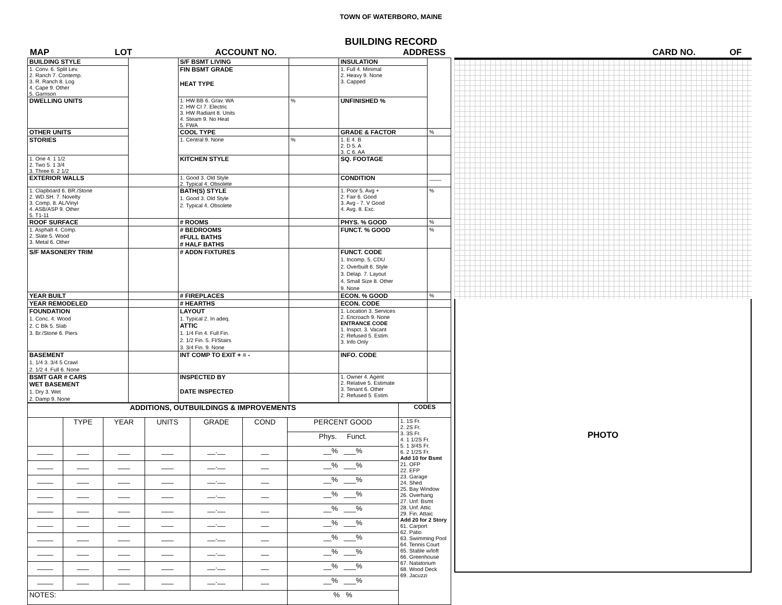TOWN OF WATERBORO, MAINE
BUILDING RECORD
MAP LOT ACCOUNT NO. ADDRESS CARD NO. OF
| BUILDING STYLE | | S/F BSMT LIVING | | INSULATION | |
| 1. Conv. 6. Split Lev. 2. Ranch 7. Contemp. 3. R. Ranch 8. Log 4. Cape 9. Other 5. Garrison | | FIN BSMT GRADE HEAT TYPE | | 1. Full 4. Minimal 2. Heavy 9. None 3. Capped | |
| DWELLING UNITS | | 1. HW BB 6. Grav. WA 2. HW CI 7. Electric 3. HW Radiant 8. Units 4. Steam 9. No Heat 5. FWA | % | UNFINISHED % | |
| OTHER UNITS | | COOL TYPE | | GRADE & FACTOR | % |
| STORIES | | 1. Central 9. None | % | 1. E 4. B 2. D 5. A 3. C 6. AA | |
| 1. One 4. 1 1/2 2. Two 5. 1 3/4 3. Three 6. 2 1/2 | | KITCHEN STYLE | | SQ. FOOTAGE | |
| EXTERIOR WALLS | | 1. Good 3. Old Style 2. Typical 4. Obsolete | | CONDITION | ____ |
| 1. Clapboard 6. BR./Stone 2. WD.SH. 7. Novelty 3. Comp. 8. AL/Vinyl 4. ASB/ASP 9. Other 5. T1-11 | | BATH(S) STYLE 1. Good 3. Old Style 2. Typical 4. Obsolete | | 1. Poor 5. Avg + 2. Fair 6. Good 3. Avg - 7. V Good 4. Avg. 8. Exc. | % |
| ROOF SURFACE | | # ROOMS | | PHYS. % GOOD | % |
| 1. Asphalt 4. Comp. 2. Slate 5. Wood 3. Metal 6. Other | | # BEDROOMS #FULL BATHS # HALF BATHS | | FUNCT. % GOOD | % |
| S/F MASONERY TRIM | | # ADDN FIXTURES | | FUNCT. CODE 1. Incomp. 5. CDU 2. Overbuilt 6. Style 3. Delap. 7. Layout 4. Small Size 8. Other 9. None | |
| YEAR BUILT | | # FIREPLACES | | ECON. % GOOD | % |
| YEAR REMODELED | | # HEARTHS | | ECON. CODE | |
| FOUNDATION 1. Conc. 4. Wood 2. C Blk 5. Slab 3. Br./Stone 6. Piers | | LAYOUT 1. Typical 2. In adeq. ATTIC 1. 1/4 Fin 4. Full Fin. 2. 1/2 Fin. 5. Fl/Stairs 3. 3/4 Fin. 9. None | | 1. Location 3. Services 2. Encroach 9. None ENTRANCE CODE 1. Inspct. 3. Vacant 2. Refused 5. Estim. 3. Info Only | |
| BASEMENT 1. 1/4 3. 3/4 5 Crawl 2. 1/2 4. Full 6. None | | INT COMP TO EXIT + = - | | INFO. CODE | |
| BSMT GAR # CARS WET BASEMENT 1. Dry 3. Wet 2. Damp 9. None | | INSPECTED BY DATE INSPECTED | | 1. Owner 4. Agent 2. Relative 5. Estimate 3. Tenant 6. Other 2. Refused 5. Estim. | |
| ADDITIONS, OUTBUILDINGS & IMPROVEMENTS | | | | | | | CODES |
| | TYPE | YEAR | UNITS | GRADE | COND | PERCENT GOOD | 1. 1S Fr. 2. 2S Fr. 3. 3S Fr. 4. 1 1/2S Fr. 5. 1 3/4S Fr. 6. 2 1/2S Fr. Add 10 for Bsmt 21. OFP 22. EFP 23. Garage 24. Shed 25. Bay Window 26. Overhang 27. Unf. Bsmt 28. Unf. Attic 29. Fin. Attaic Add 20 for 2 Story 61. Carport 62. Patio 63. Swimming Pool 64. Tennis Court 65. Stable w/loft 66. Greenhouse 67. Natatorium 68. Wood Deck 69. Jacuzzi |
| | | | | | | Phys. Funct. | |
| ____ | ___ | ___ | ___ | __.__ | __ | __% ___% | |
| ____ | ___ | ___ | ___ | __.__ | __ | __% ___% | |
| ____ | ___ | ___ | ___ | __.__ | __ | __% ___% | |
| ____ | ___ | ___ | ___ | __.__ | __ | __% ___% | |
| ____ | ___ | ___ | ___ | __.__ | __ | __% ___% | |
| ____ | ___ | ___ | ___ | __.__ | __ | __% ___% | |
| ____ | ___ | ___ | ___ | __.__ | __ | __% ___% | |
| ____ | ___ | ___ | ___ | __.__ | __ | __% ___% | |
| ____ | ___ | ___ | ___ | __.__ | __ | __% ___% | |
| ____ | ___ | ___ | ___ | __.__ | __ | __% ___% | |
| NOTES: | | | | | | % % | |
PHOTO